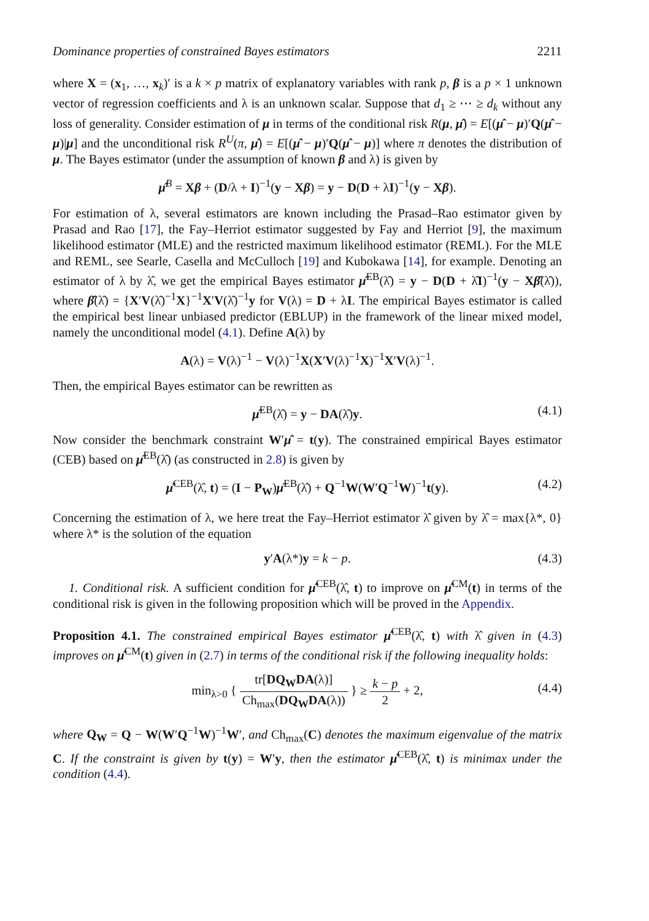Dominance properties of constrained Bayes estimators 2211
where X = (x<sub>1</sub>, …, x<sub>k</sub>)′ is a k × p matrix of explanatory variables with rank p, β is a p × 1 unknown vector of regression coefficients and λ is an unknown scalar. Suppose that d<sub>1</sub> ≥ ⋯ ≥ d<sub>k</sub> without any loss of generality. Consider estimation of μ in terms of the conditional risk R(μ, μ̂) = E[(μ̂ − μ)′Q(μ̂ − μ)|μ] and the unconditional risk R<sup>U</sup>(π, μ̂) = E[(μ̂ − μ)′Q(μ̂ − μ)] where π denotes the distribution of μ. The Bayes estimator (under the assumption of known β and λ) is given by
μ̂<sup>B</sup> = Xβ + (D/λ + I)<sup>−1</sup>(y − Xβ) = y − D(D + λI)<sup>−1</sup>(y − Xβ).
For estimation of λ, several estimators are known including the Prasad–Rao estimator given by Prasad and Rao [17], the Fay–Herriot estimator suggested by Fay and Herriot [9], the maximum likelihood estimator (MLE) and the restricted maximum likelihood estimator (REML). For the MLE and REML, see Searle, Casella and McCulloch [19] and Kubokawa [14], for example. Denoting an estimator of λ by λ̂, we get the empirical Bayes estimator μ̂<sup>EB</sup>(λ̂) = y − D(D + λ̂I)<sup>−1</sup>(y − Xβ̂(λ̂)), where β̂(λ̂) = {X′V(λ̂)<sup>−1</sup>X}<sup>−1</sup>X′V(λ̂)<sup>−1</sup>y for V(λ) = D + λI. The empirical Bayes estimator is called the empirical best linear unbiased predictor (EBLUP) in the framework of the linear mixed model, namely the unconditional model (4.1). Define A(λ) by
A(λ) = V(λ)<sup>−1</sup> − V(λ)<sup>−1</sup>X(X′V(λ)<sup>−1</sup>X)<sup>−1</sup>X′V(λ)<sup>−1</sup>.
Then, the empirical Bayes estimator can be rewritten as
μ̂<sup>EB</sup>(λ̂) = y − DA(λ̂)y. (4.1)
Now consider the benchmark constraint W′μ̂ = t(y). The constrained empirical Bayes estimator (CEB) based on μ̂<sup>EB</sup>(λ̂) (as constructed in 2.8) is given by
μ̂<sup>CEB</sup>(λ̂, t) = (I − P<sub>W</sub>)μ̂<sup>EB</sup>(λ̂) + Q<sup>−1</sup>W(W′Q<sup>−1</sup>W)<sup>−1</sup>t(y). (4.2)
Concerning the estimation of λ, we here treat the Fay–Herriot estimator λ̂ given by λ̂ = max{λ*, 0} where λ* is the solution of the equation
y′A(λ*)y = k − p. (4.3)
1. Conditional risk. A sufficient condition for μ̂<sup>CEB</sup>(λ̂, t) to improve on μ̂<sup>CM</sup>(t) in terms of the conditional risk is given in the following proposition which will be proved in the Appendix.
Proposition 4.1. The constrained empirical Bayes estimator μ̂<sup>CEB</sup>(λ̂, t) with λ̂ given in (4.3) improves on μ̂<sup>CM</sup>(t) given in (2.7) in terms of the conditional risk if the following inequality holds:
min<sub>λ>0</sub> { tr[DQ<sub>W</sub>DA(λ)] Ch<sub>max</sub>(DQ<sub>W</sub>DA(λ)) } ≥ k − p 2 + 2,
(4.4)
where Q<sub>W</sub> = Q − W(W′Q<sup>−1</sup>W)<sup>−1</sup>W′, and Ch<sub>max</sub>(C) denotes the maximum eigenvalue of the matrix C. If the constraint is given by t(y) = W′y, then the estimator μ̂<sup>CEB</sup>(λ̂, t) is minimax under the condition (4.4).